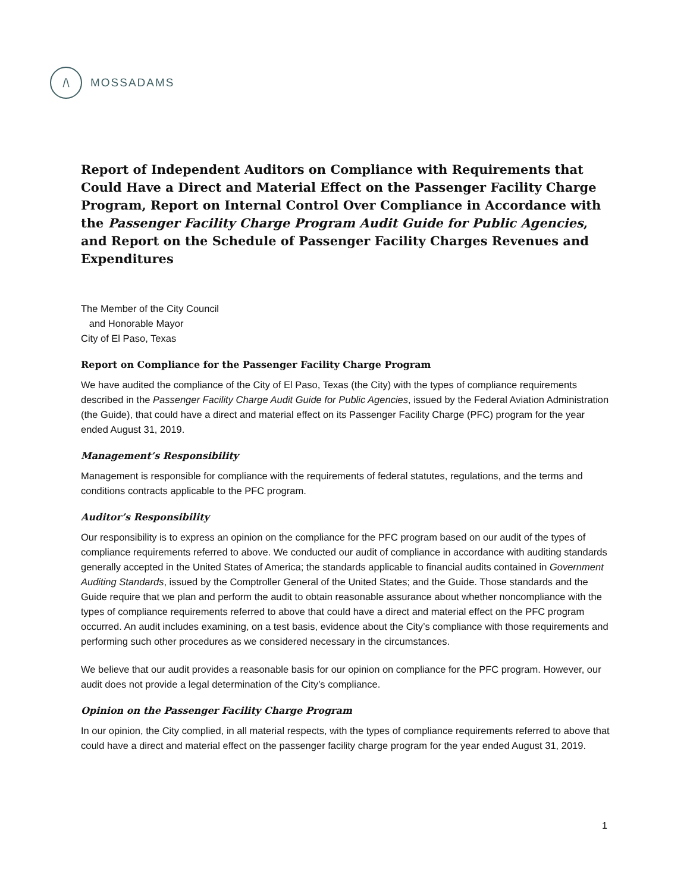/\
MOSSADAMS
Report of Independent Auditors on Compliance with Requirements that Could Have a Direct and Material Effect on the Passenger Facility Charge Program, Report on Internal Control Over Compliance in Accordance with the Passenger Facility Charge Program Audit Guide for Public Agencies, and Report on the Schedule of Passenger Facility Charges Revenues and Expenditures
The Member of the City Council
and Honorable Mayor
City of El Paso, Texas
Report on Compliance for the Passenger Facility Charge Program
We have audited the compliance of the City of El Paso, Texas (the City) with the types of compliance requirements described in the Passenger Facility Charge Audit Guide for Public Agencies, issued by the Federal Aviation Administration (the Guide), that could have a direct and material effect on its Passenger Facility Charge (PFC) program for the year ended August 31, 2019.
Management’s Responsibility
Management is responsible for compliance with the requirements of federal statutes, regulations, and the terms and conditions contracts applicable to the PFC program.
Auditor’s Responsibility
Our responsibility is to express an opinion on the compliance for the PFC program based on our audit of the types of compliance requirements referred to above. We conducted our audit of compliance in accordance with auditing standards generally accepted in the United States of America; the standards applicable to financial audits contained in Government Auditing Standards, issued by the Comptroller General of the United States; and the Guide. Those standards and the Guide require that we plan and perform the audit to obtain reasonable assurance about whether noncompliance with the types of compliance requirements referred to above that could have a direct and material effect on the PFC program occurred. An audit includes examining, on a test basis, evidence about the City’s compliance with those requirements and performing such other procedures as we considered necessary in the circumstances.
We believe that our audit provides a reasonable basis for our opinion on compliance for the PFC program. However, our audit does not provide a legal determination of the City’s compliance.
Opinion on the Passenger Facility Charge Program
In our opinion, the City complied, in all material respects, with the types of compliance requirements referred to above that could have a direct and material effect on the passenger facility charge program for the year ended August 31, 2019.
1